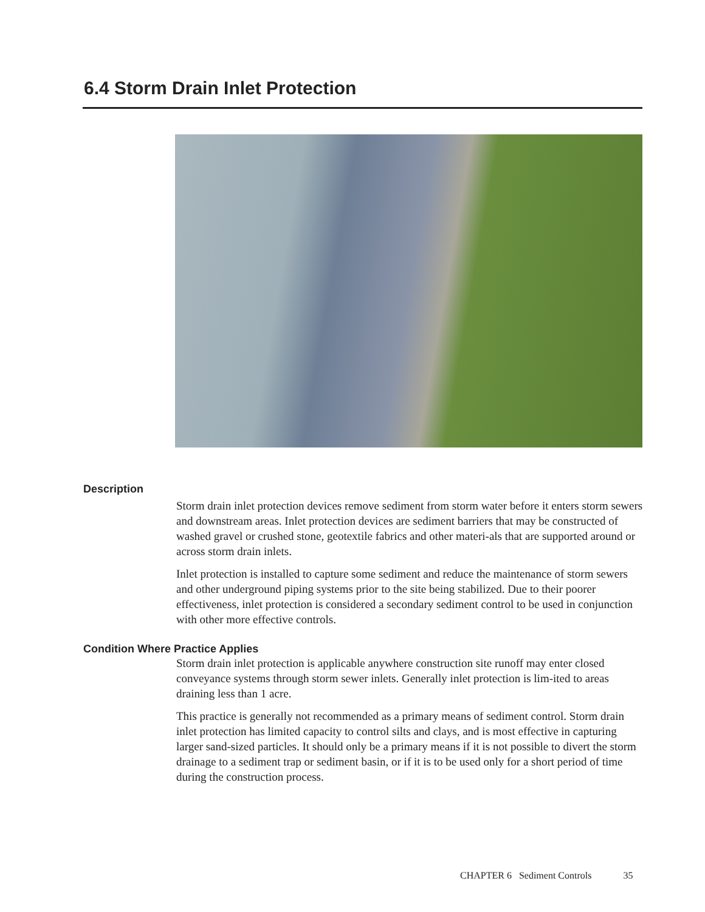6.4 Storm Drain Inlet Protection
Description
Storm drain inlet protection devices remove sediment from storm water before it enters storm sewers and downstream areas. Inlet protection devices are sediment barriers that may be constructed of washed gravel or crushed stone, geotextile fabrics and other materi-als that are supported around or across storm drain inlets.
Inlet protection is installed to capture some sediment and reduce the maintenance of storm sewers and other underground piping systems prior to the site being stabilized. Due to their poorer effectiveness, inlet protection is considered a secondary sediment control to be used in conjunction with other more effective controls.
Condition Where Practice Applies
Storm drain inlet protection is applicable anywhere construction site runoff may enter closed conveyance systems through storm sewer inlets. Generally inlet protection is lim-ited to areas draining less than 1 acre.
This practice is generally not recommended as a primary means of sediment control. Storm drain inlet protection has limited capacity to control silts and clays, and is most effective in capturing larger sand-sized particles. It should only be a primary means if it is not possible to divert the storm drainage to a sediment trap or sediment basin, or if it is to be used only for a short period of time during the construction process.
CHAPTER 6 Sediment Controls 35